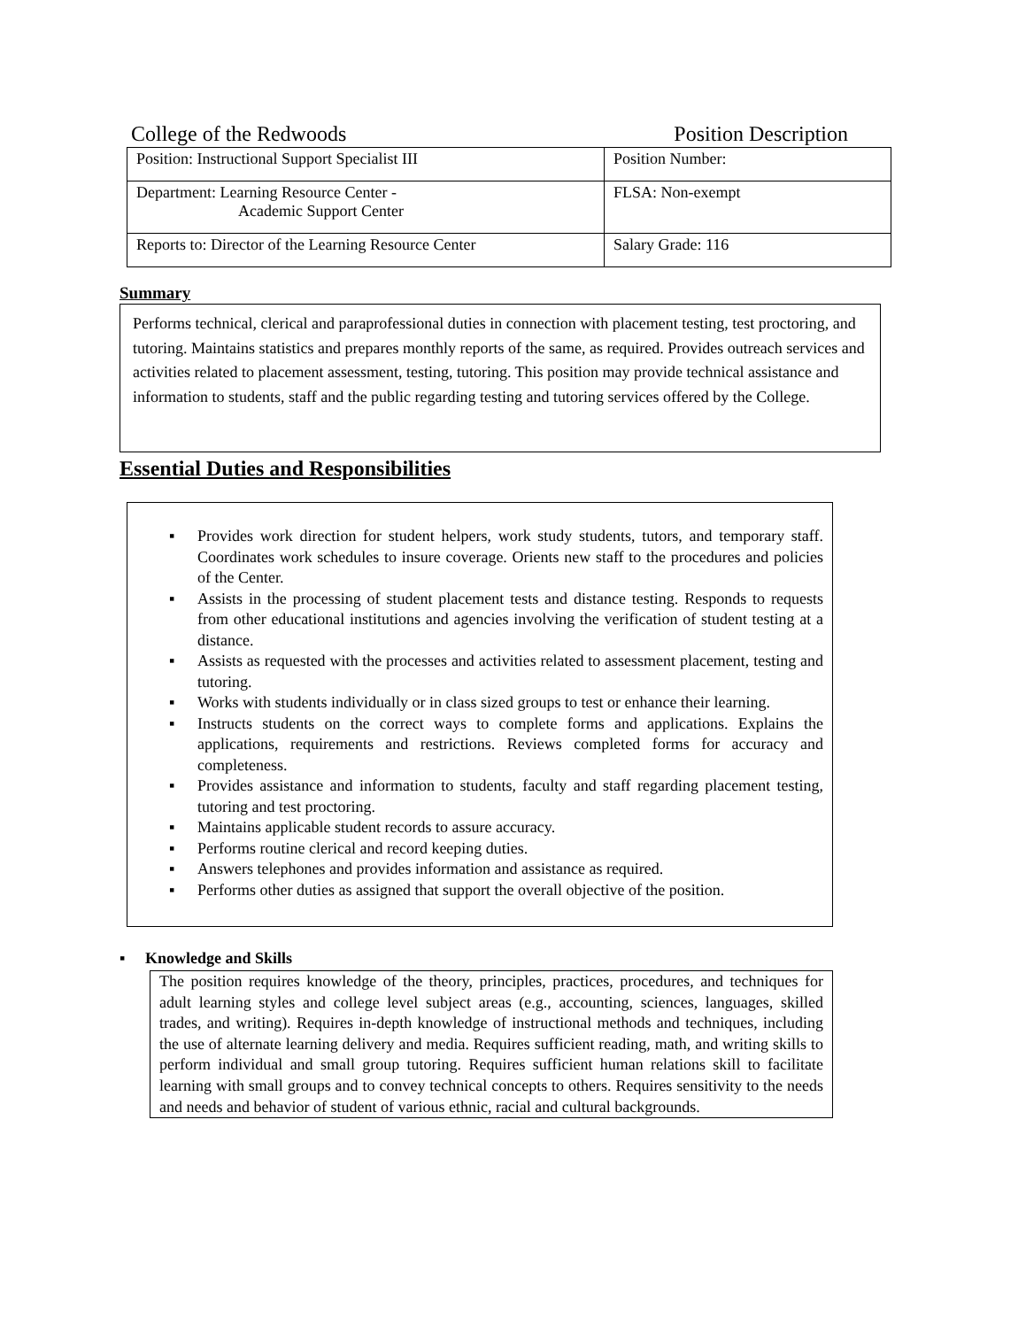College of the Redwoods Position Description
| Position: Instructional Support Specialist III | Position Number: |
| Department: Learning Resource Center - Academic Support Center | FLSA: Non-exempt |
| Reports to: Director of the Learning Resource Center | Salary Grade: 116 |
Summary
Performs technical, clerical and paraprofessional duties in connection with placement testing, test proctoring, and tutoring. Maintains statistics and prepares monthly reports of the same, as required. Provides outreach services and activities related to placement assessment, testing, tutoring. This position may provide technical assistance and information to students, staff and the public regarding testing and tutoring services offered by the College.
Essential Duties and Responsibilities
▪ Provides work direction for student helpers, work study students, tutors, and temporary staff. Coordinates work schedules to insure coverage. Orients new staff to the procedures and policies of the Center.
▪ Assists in the processing of student placement tests and distance testing. Responds to requests from other educational institutions and agencies involving the verification of student testing at a distance.
▪ Assists as requested with the processes and activities related to assessment placement, testing and tutoring.
▪ Works with students individually or in class sized groups to test or enhance their learning.
▪ Instructs students on the correct ways to complete forms and applications. Explains the applications, requirements and restrictions. Reviews completed forms for accuracy and completeness.
▪ Provides assistance and information to students, faculty and staff regarding placement testing, tutoring and test proctoring.
▪ Maintains applicable student records to assure accuracy.
▪ Performs routine clerical and record keeping duties.
▪ Answers telephones and provides information and assistance as required.
▪ Performs other duties as assigned that support the overall objective of the position.
▪ Knowledge and Skills
The position requires knowledge of the theory, principles, practices, procedures, and techniques for adult learning styles and college level subject areas (e.g., accounting, sciences, languages, skilled trades, and writing). Requires in-depth knowledge of instructional methods and techniques, including the use of alternate learning delivery and media. Requires sufficient reading, math, and writing skills to perform individual and small group tutoring. Requires sufficient human relations skill to facilitate learning with small groups and to convey technical concepts to others. Requires sensitivity to the needs and needs and behavior of student of various ethnic, racial and cultural backgrounds.